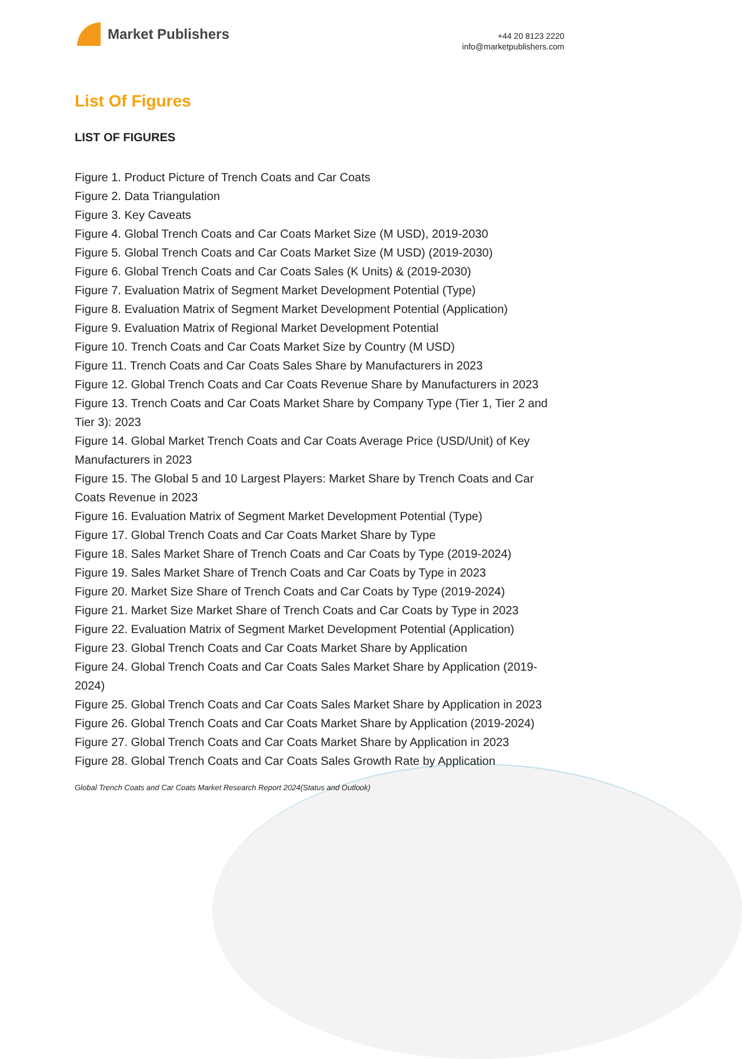Market Publishers
+44 20 8123 2220
info@marketpublishers.com
List Of Figures
LIST OF FIGURES
Figure 1. Product Picture of Trench Coats and Car Coats
Figure 2. Data Triangulation
Figure 3. Key Caveats
Figure 4. Global Trench Coats and Car Coats Market Size (M USD), 2019-2030
Figure 5. Global Trench Coats and Car Coats Market Size (M USD) (2019-2030)
Figure 6. Global Trench Coats and Car Coats Sales (K Units) & (2019-2030)
Figure 7. Evaluation Matrix of Segment Market Development Potential (Type)
Figure 8. Evaluation Matrix of Segment Market Development Potential (Application)
Figure 9. Evaluation Matrix of Regional Market Development Potential
Figure 10. Trench Coats and Car Coats Market Size by Country (M USD)
Figure 11. Trench Coats and Car Coats Sales Share by Manufacturers in 2023
Figure 12. Global Trench Coats and Car Coats Revenue Share by Manufacturers in 2023
Figure 13. Trench Coats and Car Coats Market Share by Company Type (Tier 1, Tier 2 and Tier 3): 2023
Figure 14. Global Market Trench Coats and Car Coats Average Price (USD/Unit) of Key Manufacturers in 2023
Figure 15. The Global 5 and 10 Largest Players: Market Share by Trench Coats and Car Coats Revenue in 2023
Figure 16. Evaluation Matrix of Segment Market Development Potential (Type)
Figure 17. Global Trench Coats and Car Coats Market Share by Type
Figure 18. Sales Market Share of Trench Coats and Car Coats by Type (2019-2024)
Figure 19. Sales Market Share of Trench Coats and Car Coats by Type in 2023
Figure 20. Market Size Share of Trench Coats and Car Coats by Type (2019-2024)
Figure 21. Market Size Market Share of Trench Coats and Car Coats by Type in 2023
Figure 22. Evaluation Matrix of Segment Market Development Potential (Application)
Figure 23. Global Trench Coats and Car Coats Market Share by Application
Figure 24. Global Trench Coats and Car Coats Sales Market Share by Application (2019-2024)
Figure 25. Global Trench Coats and Car Coats Sales Market Share by Application in 2023
Figure 26. Global Trench Coats and Car Coats Market Share by Application (2019-2024)
Figure 27. Global Trench Coats and Car Coats Market Share by Application in 2023
Figure 28. Global Trench Coats and Car Coats Sales Growth Rate by Application
Global Trench Coats and Car Coats Market Research Report 2024(Status and Outlook)